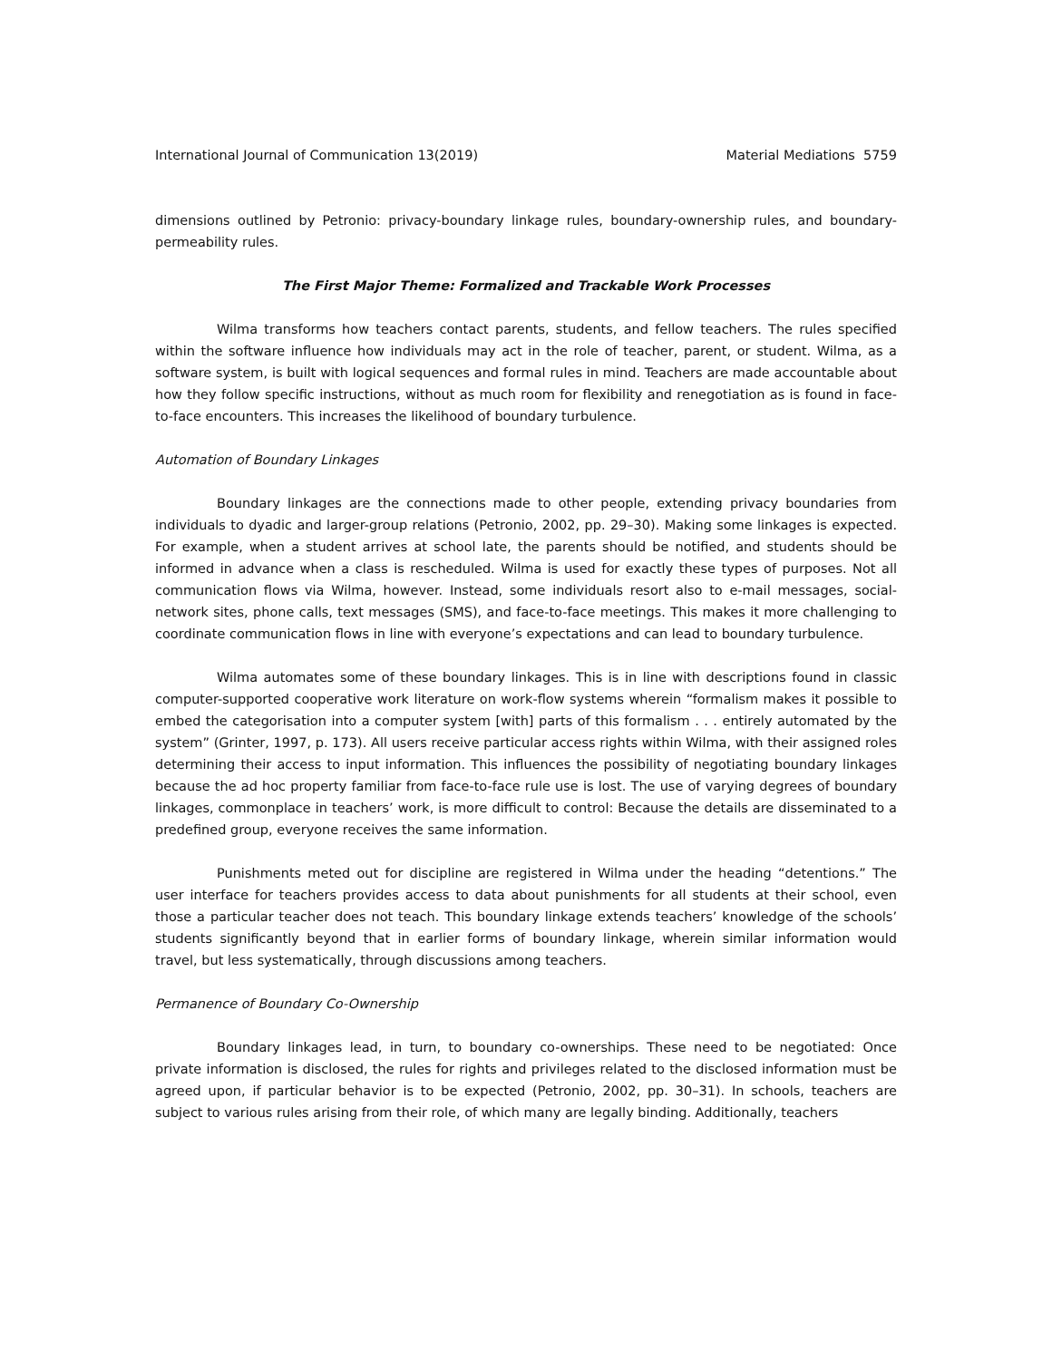International Journal of Communication 13(2019) Material Mediations 5759
dimensions outlined by Petronio: privacy-boundary linkage rules, boundary-ownership rules, and boundary-permeability rules.
The First Major Theme: Formalized and Trackable Work Processes
Wilma transforms how teachers contact parents, students, and fellow teachers. The rules specified within the software influence how individuals may act in the role of teacher, parent, or student. Wilma, as a software system, is built with logical sequences and formal rules in mind. Teachers are made accountable about how they follow specific instructions, without as much room for flexibility and renegotiation as is found in face-to-face encounters. This increases the likelihood of boundary turbulence.
Automation of Boundary Linkages
Boundary linkages are the connections made to other people, extending privacy boundaries from individuals to dyadic and larger-group relations (Petronio, 2002, pp. 29–30). Making some linkages is expected. For example, when a student arrives at school late, the parents should be notified, and students should be informed in advance when a class is rescheduled. Wilma is used for exactly these types of purposes. Not all communication flows via Wilma, however. Instead, some individuals resort also to e-mail messages, social-network sites, phone calls, text messages (SMS), and face-to-face meetings. This makes it more challenging to coordinate communication flows in line with everyone’s expectations and can lead to boundary turbulence.
Wilma automates some of these boundary linkages. This is in line with descriptions found in classic computer-supported cooperative work literature on work-flow systems wherein “formalism makes it possible to embed the categorisation into a computer system [with] parts of this formalism . . . entirely automated by the system” (Grinter, 1997, p. 173). All users receive particular access rights within Wilma, with their assigned roles determining their access to input information. This influences the possibility of negotiating boundary linkages because the ad hoc property familiar from face-to-face rule use is lost. The use of varying degrees of boundary linkages, commonplace in teachers’ work, is more difficult to control: Because the details are disseminated to a predefined group, everyone receives the same information.
Punishments meted out for discipline are registered in Wilma under the heading “detentions.” The user interface for teachers provides access to data about punishments for all students at their school, even those a particular teacher does not teach. This boundary linkage extends teachers’ knowledge of the schools’ students significantly beyond that in earlier forms of boundary linkage, wherein similar information would travel, but less systematically, through discussions among teachers.
Permanence of Boundary Co-Ownership
Boundary linkages lead, in turn, to boundary co-ownerships. These need to be negotiated: Once private information is disclosed, the rules for rights and privileges related to the disclosed information must be agreed upon, if particular behavior is to be expected (Petronio, 2002, pp. 30–31). In schools, teachers are subject to various rules arising from their role, of which many are legally binding. Additionally, teachers